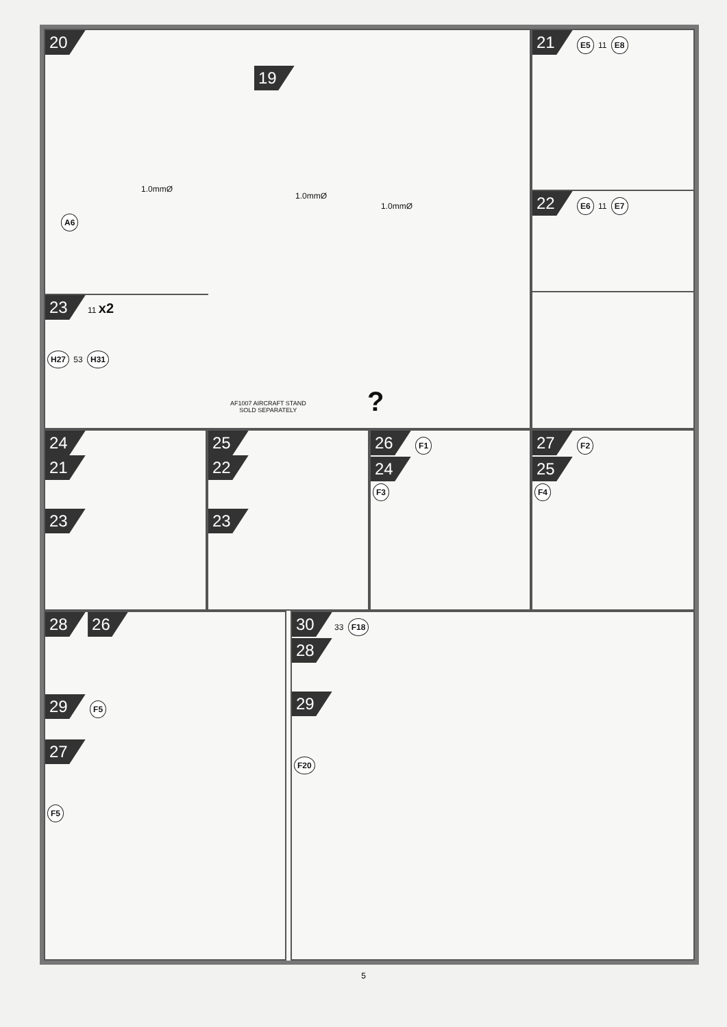20
19
1.0mmØ
1.0mmØ
1.0mmØ
A6
AF1007 AIRCRAFT STAND
SOLD SEPARATELY
?
23 11 x2
H27 53 H31
21 E5 11 E8
22 E6 11 E7
24
21
23
25
22
23
26 F1
24
F3
27 F2
25
F4
28 26
29 F5
27
F5
30 33 F18
28
29
F20
5